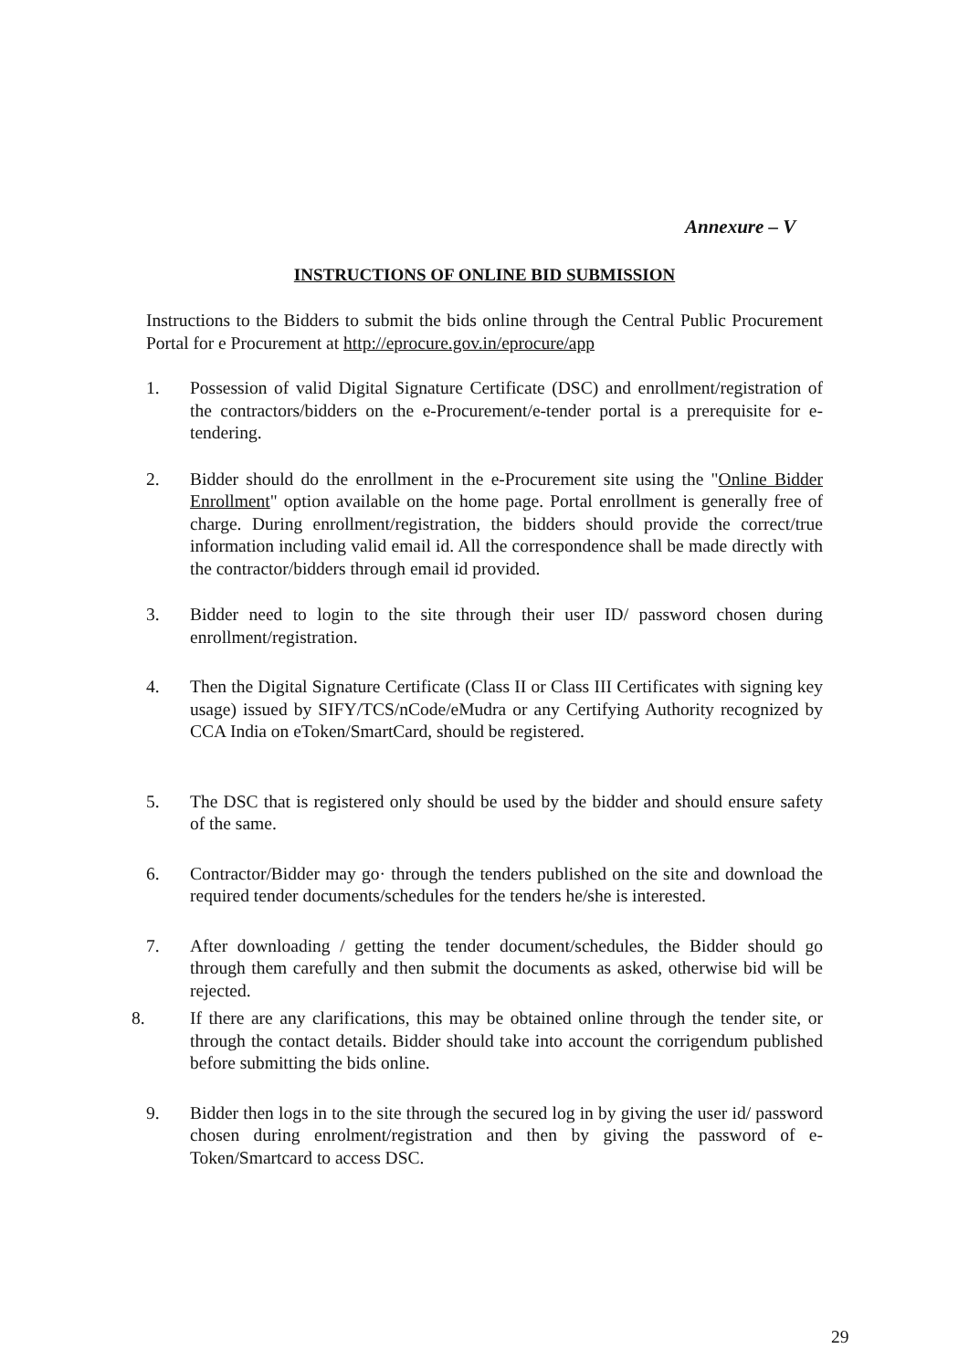Annexure – V
INSTRUCTIONS OF ONLINE BID SUBMISSION
Instructions to the Bidders to submit the bids online through the Central Public Procurement Portal for e Procurement at http://eprocure.gov.in/eprocure/app
1. Possession of valid Digital Signature Certificate (DSC) and enrollment/registration of the contractors/bidders on the e-Procurement/e-tender portal is a prerequisite for e-tendering.
2. Bidder should do the enrollment in the e-Procurement site using the "Online Bidder Enrollment" option available on the home page. Portal enrollment is generally free of charge. During enrollment/registration, the bidders should provide the correct/true information including valid email id. All the correspondence shall be made directly with the contractor/bidders through email id provided.
3. Bidder need to login to the site through their user ID/ password chosen during enrollment/registration.
4. Then the Digital Signature Certificate (Class II or Class III Certificates with signing key usage) issued by SIFY/TCS/nCode/eMudra or any Certifying Authority recognized by CCA India on eToken/SmartCard, should be registered.
5. The DSC that is registered only should be used by the bidder and should ensure safety of the same.
6. Contractor/Bidder may go· through the tenders published on the site and download the required tender documents/schedules for the tenders he/she is interested.
7. After downloading / getting the tender document/schedules, the Bidder should go through them carefully and then submit the documents as asked, otherwise bid will be rejected.
8. If there are any clarifications, this may be obtained online through the tender site, or through the contact details. Bidder should take into account the corrigendum published before submitting the bids online.
9. Bidder then logs in to the site through the secured log in by giving the user id/ password chosen during enrolment/registration and then by giving the password of e-Token/Smartcard to access DSC.
29